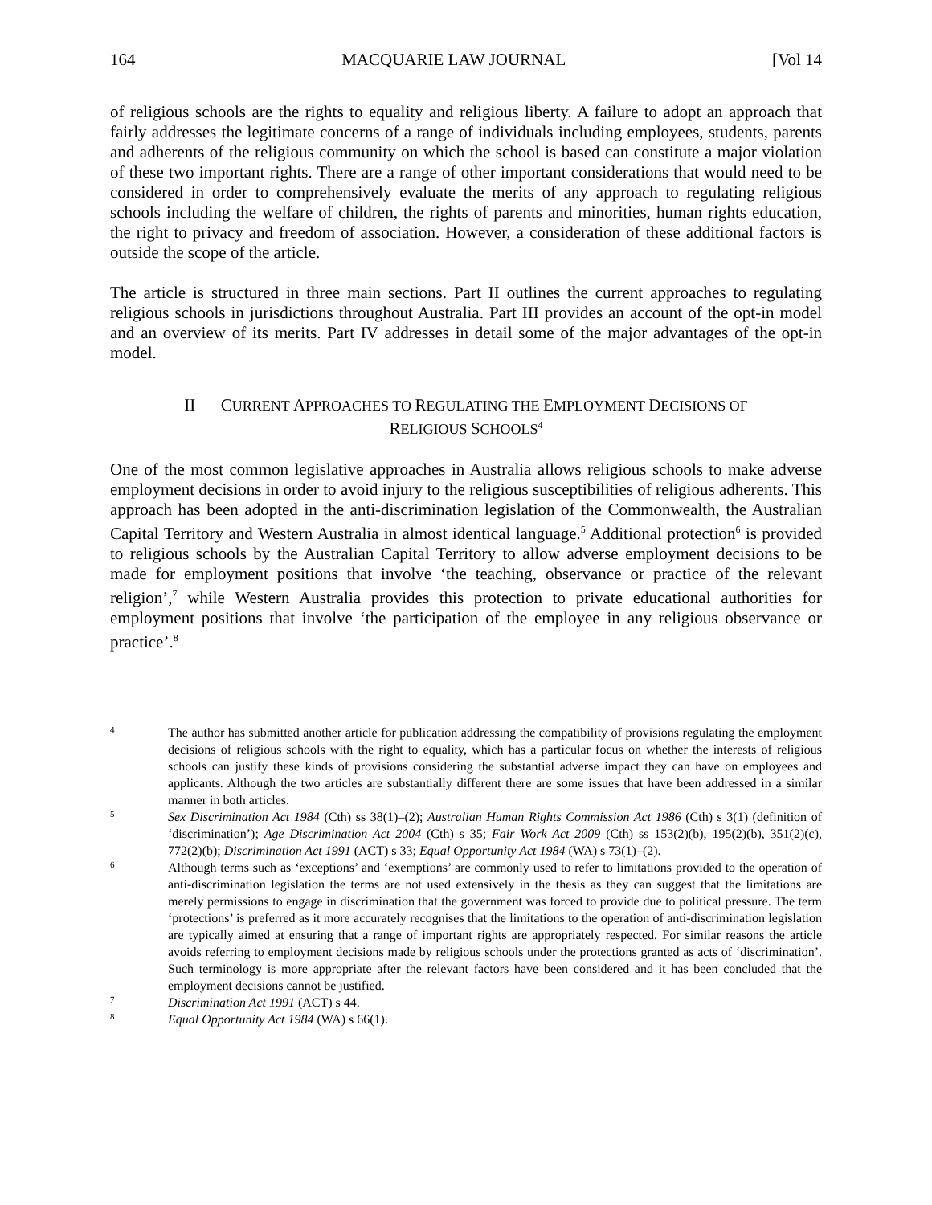164 MACQUARIE LAW JOURNAL [Vol 14
of religious schools are the rights to equality and religious liberty. A failure to adopt an approach that fairly addresses the legitimate concerns of a range of individuals including employees, students, parents and adherents of the religious community on which the school is based can constitute a major violation of these two important rights. There are a range of other important considerations that would need to be considered in order to comprehensively evaluate the merits of any approach to regulating religious schools including the welfare of children, the rights of parents and minorities, human rights education, the right to privacy and freedom of association. However, a consideration of these additional factors is outside the scope of the article.
The article is structured in three main sections. Part II outlines the current approaches to regulating religious schools in jurisdictions throughout Australia. Part III provides an account of the opt-in model and an overview of its merits. Part IV addresses in detail some of the major advantages of the opt-in model.
II CURRENT APPROACHES TO REGULATING THE EMPLOYMENT DECISIONS OF RELIGIOUS SCHOOLS<sup>4</sup>
One of the most common legislative approaches in Australia allows religious schools to make adverse employment decisions in order to avoid injury to the religious susceptibilities of religious adherents. This approach has been adopted in the anti-discrimination legislation of the Commonwealth, the Australian Capital Territory and Western Australia in almost identical language.<sup>5</sup> Additional protection<sup>6</sup> is provided to religious schools by the Australian Capital Territory to allow adverse employment decisions to be made for employment positions that involve ‘the teaching, observance or practice of the relevant religion’,<sup>7</sup> while Western Australia provides this protection to private educational authorities for employment positions that involve ‘the participation of the employee in any religious observance or practice’.<sup>8</sup>
4 The author has submitted another article for publication addressing the compatibility of provisions regulating the employment decisions of religious schools with the right to equality, which has a particular focus on whether the interests of religious schools can justify these kinds of provisions considering the substantial adverse impact they can have on employees and applicants. Although the two articles are substantially different there are some issues that have been addressed in a similar manner in both articles.
5 Sex Discrimination Act 1984 (Cth) ss 38(1)–(2); Australian Human Rights Commission Act 1986 (Cth) s 3(1) (definition of ‘discrimination’); Age Discrimination Act 2004 (Cth) s 35; Fair Work Act 2009 (Cth) ss 153(2)(b), 195(2)(b), 351(2)(c), 772(2)(b); Discrimination Act 1991 (ACT) s 33; Equal Opportunity Act 1984 (WA) s 73(1)–(2).
6 Although terms such as ‘exceptions’ and ‘exemptions’ are commonly used to refer to limitations provided to the operation of anti-discrimination legislation the terms are not used extensively in the thesis as they can suggest that the limitations are merely permissions to engage in discrimination that the government was forced to provide due to political pressure. The term ‘protections’ is preferred as it more accurately recognises that the limitations to the operation of anti-discrimination legislation are typically aimed at ensuring that a range of important rights are appropriately respected. For similar reasons the article avoids referring to employment decisions made by religious schools under the protections granted as acts of ‘discrimination’. Such terminology is more appropriate after the relevant factors have been considered and it has been concluded that the employment decisions cannot be justified.
7 Discrimination Act 1991 (ACT) s 44.
8 Equal Opportunity Act 1984 (WA) s 66(1).